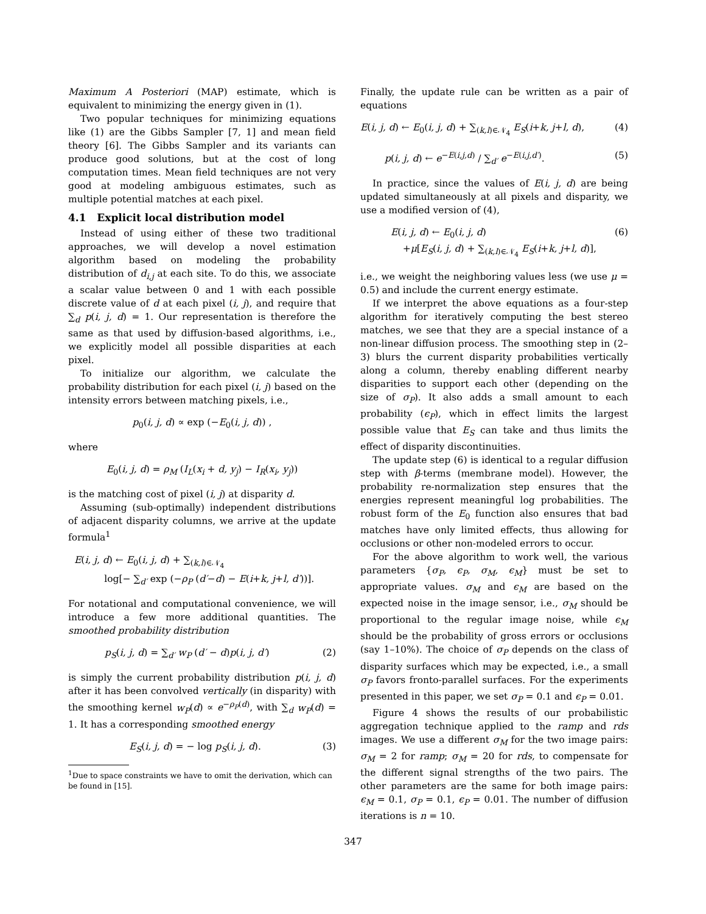Maximum A Posteriori (MAP) estimate, which is equivalent to minimizing the energy given in (1).
Two popular techniques for minimizing equations like (1) are the Gibbs Sampler [7, 1] and mean field theory [6]. The Gibbs Sampler and its variants can produce good solutions, but at the cost of long computation times. Mean field techniques are not very good at modeling ambiguous estimates, such as multiple potential matches at each pixel.
4.1 Explicit local distribution model
Instead of using either of these two traditional approaches, we will develop a novel estimation algorithm based on modeling the probability distribution of d<sub>i,j</sub> at each site. To do this, we associate a scalar value between 0 and 1 with each possible discrete value of d at each pixel (i, j), and require that ∑<sub>d</sub> p(i, j, d) = 1. Our representation is therefore the same as that used by diffusion-based algorithms, i.e., we explicitly model all possible disparities at each pixel.
To initialize our algorithm, we calculate the probability distribution for each pixel (i, j) based on the intensity errors between matching pixels, i.e.,
p<sub>0</sub>(i, j, d) ∝ exp (−E<sub>0</sub>(i, j, d)) ,
where
E<sub>0</sub>(i, j, d) = ρ<sub>M</sub> (I<sub>L</sub>(x<sub>i</sub> + d, y<sub>j</sub>) − I<sub>R</sub>(x<sub>i</sub>, y<sub>j</sub>))
is the matching cost of pixel (i, j) at disparity d.
Assuming (sub-optimally) independent distributions of adjacent disparity columns, we arrive at the update formula<sup>1</sup>
E(i, j, d) ← E<sub>0</sub>(i, j, d) + ∑<sub>(k,l)∈𝒩<sub>4</sub></sub>
log[− ∑<sub>d′</sub> exp (−ρ<sub>P</sub> (d′−d) − E(i+k, j+l, d′))].
For notational and computational convenience, we will introduce a few more additional quantities. The smoothed probability distribution
p<sub>S</sub>(i, j, d) = ∑<sub>d′</sub> w<sub>P</sub> (d′ − d)p(i, j, d′) (2)
is simply the current probability distribution p(i, j, d) after it has been convolved vertically (in disparity) with the smoothing kernel w<sub>P</sub>(d) ∝ e<sup>−ρ<sub>P</sub>(d)</sup>, with ∑<sub>d</sub> w<sub>P</sub>(d) = 1. It has a corresponding smoothed energy
E<sub>S</sub>(i, j, d) = − log p<sub>S</sub>(i, j, d). (3)
<sup>1</sup> Due to space constraints we have to omit the derivation, which can be found in [15].
Finally, the update rule can be written as a pair of equations
E(i, j, d) ← E<sub>0</sub>(i, j, d) + ∑<sub>(k,l)∈𝒩<sub>4</sub></sub> E<sub>S</sub>(i+k, j+l, d), (4)
p(i, j, d) ← e<sup>−E(i,j,d)</sup> / ∑<sub>d′</sub> e<sup>−E(i,j,d′)</sup>. (5)
In practice, since the values of E(i, j, d) are being updated simultaneously at all pixels and disparity, we use a modified version of (4),
E(i, j, d) ← E<sub>0</sub>(i, j, d)
+μ[E<sub>S</sub>(i, j, d) + ∑<sub>(k,l)∈𝒩<sub>4</sub></sub> E<sub>S</sub>(i+k, j+l, d)], (6)
i.e., we weight the neighboring values less (we use μ = 0.5) and include the current energy estimate.
If we interpret the above equations as a four-step algorithm for iteratively computing the best stereo matches, we see that they are a special instance of a non-linear diffusion process. The smoothing step in (2–3) blurs the current disparity probabilities vertically along a column, thereby enabling different nearby disparities to support each other (depending on the size of σ<sub>P</sub>). It also adds a small amount to each probability (ϵ<sub>P</sub>), which in effect limits the largest possible value that E<sub>S</sub> can take and thus limits the effect of disparity discontinuities.
The update step (6) is identical to a regular diffusion step with β-terms (membrane model). However, the probability re-normalization step ensures that the energies represent meaningful log probabilities. The robust form of the E<sub>0</sub> function also ensures that bad matches have only limited effects, thus allowing for occlusions or other non-modeled errors to occur.
For the above algorithm to work well, the various parameters {σ<sub>P</sub>, ϵ<sub>P</sub>, σ<sub>M</sub>, ϵ<sub>M</sub>} must be set to appropriate values. σ<sub>M</sub> and ϵ<sub>M</sub> are based on the expected noise in the image sensor, i.e., σ<sub>M</sub> should be proportional to the regular image noise, while ϵ<sub>M</sub> should be the probability of gross errors or occlusions (say 1–10%). The choice of σ<sub>P</sub> depends on the class of disparity surfaces which may be expected, i.e., a small σ<sub>P</sub> favors fronto-parallel surfaces. For the experiments presented in this paper, we set σ<sub>P</sub> = 0.1 and ϵ<sub>P</sub> = 0.01.
Figure 4 shows the results of our probabilistic aggregation technique applied to the ramp and rds images. We use a different σ<sub>M</sub> for the two image pairs: σ<sub>M</sub> = 2 for ramp; σ<sub>M</sub> = 20 for rds, to compensate for the different signal strengths of the two pairs. The other parameters are the same for both image pairs: ϵ<sub>M</sub> = 0.1, σ<sub>P</sub> = 0.1, ϵ<sub>P</sub> = 0.01. The number of diffusion iterations is n = 10.
347